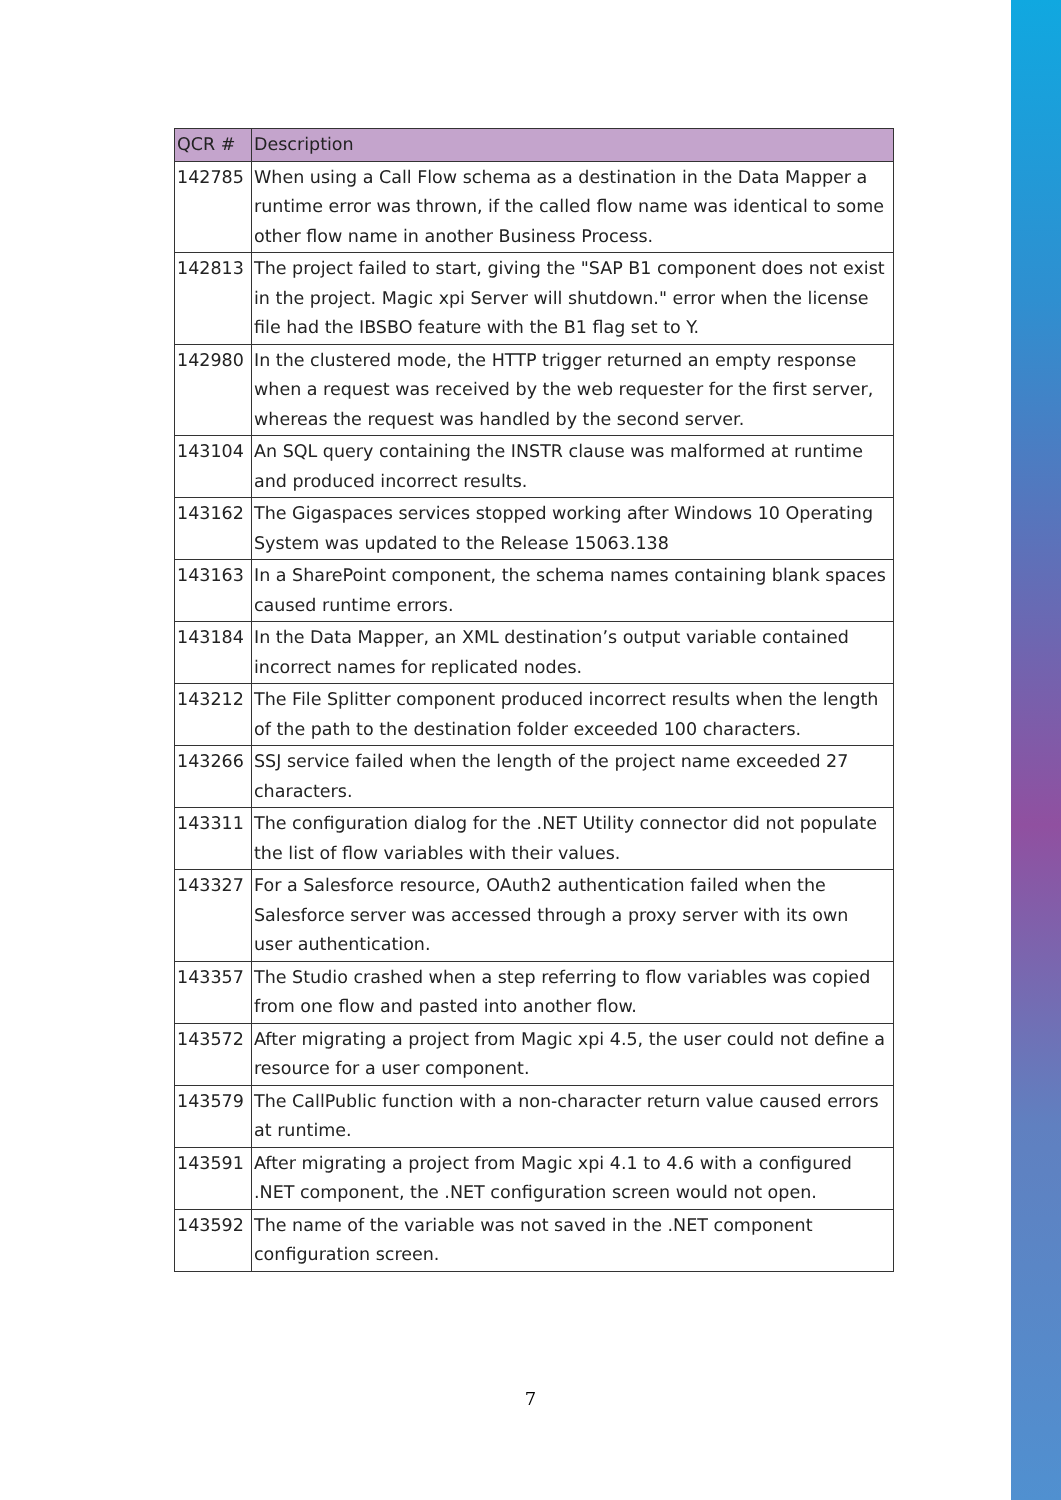| QCR # | Description |
| --- | --- |
| 142785 | When using a Call Flow schema as a destination in the Data Mapper a runtime error was thrown, if the called flow name was identical to some other flow name in another Business Process. |
| 142813 | The project failed to start, giving the "SAP B1 component does not exist in the project. Magic xpi Server will shutdown." error when the license file had the IBSBO feature with the B1 flag set to Y. |
| 142980 | In the clustered mode, the HTTP trigger returned an empty response when a request was received by the web requester for the first server, whereas the request was handled by the second server. |
| 143104 | An SQL query containing the INSTR clause was malformed at runtime and produced incorrect results. |
| 143162 | The Gigaspaces services stopped working after Windows 10 Operating System was updated to the Release 15063.138 |
| 143163 | In a SharePoint component, the schema names containing blank spaces caused runtime errors. |
| 143184 | In the Data Mapper, an XML destination’s output variable contained incorrect names for replicated nodes. |
| 143212 | The File Splitter component produced incorrect results when the length of the path to the destination folder exceeded 100 characters. |
| 143266 | SSJ service failed when the length of the project name exceeded 27 characters. |
| 143311 | The configuration dialog for the .NET Utility connector did not populate the list of flow variables with their values. |
| 143327 | For a Salesforce resource, OAuth2 authentication failed when the Salesforce server was accessed through a proxy server with its own user authentication. |
| 143357 | The Studio crashed when a step referring to flow variables was copied from one flow and pasted into another flow. |
| 143572 | After migrating a project from Magic xpi 4.5, the user could not define a resource for a user component. |
| 143579 | The CallPublic function with a non-character return value caused errors at runtime. |
| 143591 | After migrating a project from Magic xpi 4.1 to 4.6 with a configured .NET component, the .NET configuration screen would not open. |
| 143592 | The name of the variable was not saved in the .NET component configuration screen. |
7